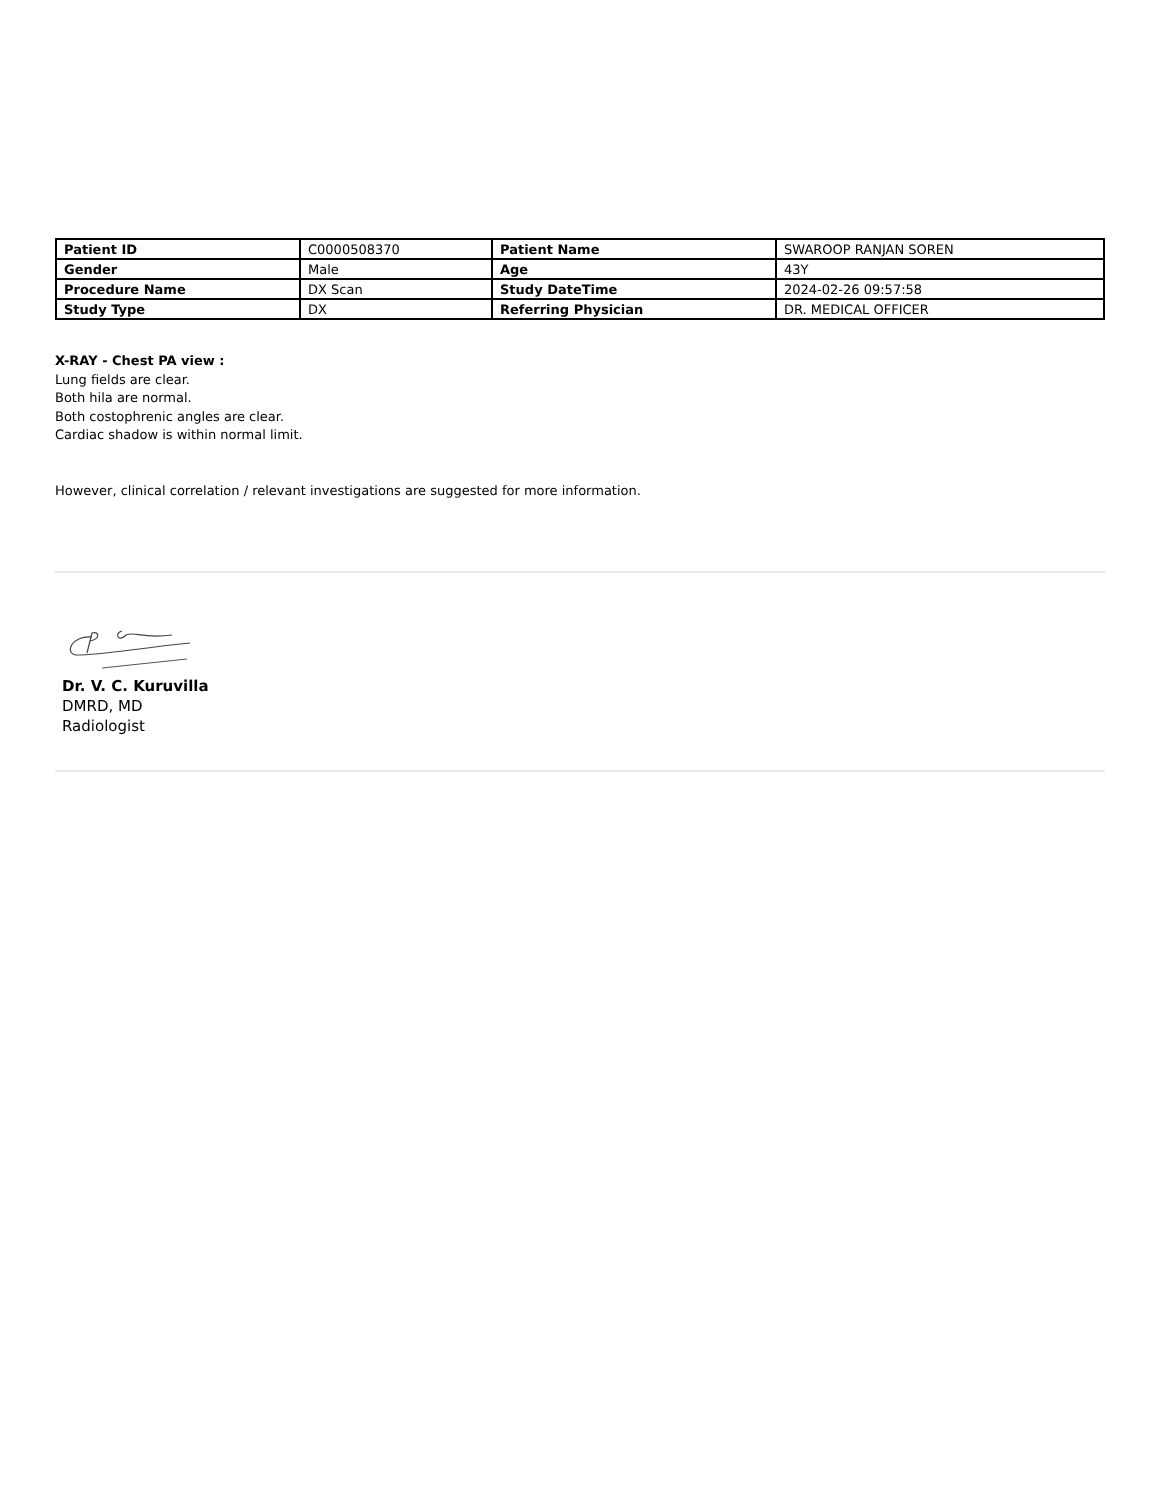| Patient ID | C0000508370 | Patient Name | SWAROOP RANJAN SOREN |
| Gender | Male | Age | 43Y |
| Procedure Name | DX Scan | Study DateTime | 2024-02-26 09:57:58 |
| Study Type | DX | Referring Physician | DR. MEDICAL OFFICER |
X-RAY - Chest PA view :
Lung fields are clear.
Both hila are normal.
Both costophrenic angles are clear.
Cardiac shadow is within normal limit.
However, clinical correlation / relevant investigations are suggested for more information.
Dr. V. C. Kuruvilla
DMRD, MD
Radiologist